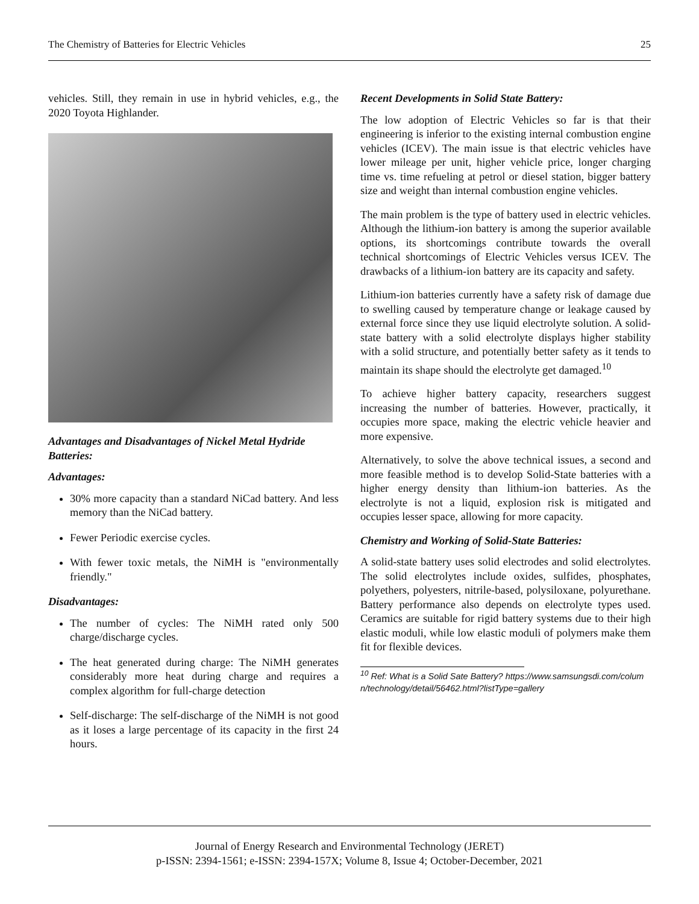The Chemistry of Batteries for Electric Vehicles 25
vehicles. Still, they remain in use in hybrid vehicles, e.g., the 2020 Toyota Highlander.
Advantages and Disadvantages of Nickel Metal Hydride Batteries:
Advantages:
30% more capacity than a standard NiCad battery. And less memory than the NiCad battery.
Fewer Periodic exercise cycles.
With fewer toxic metals, the NiMH is "environmentally friendly."
Disadvantages:
The number of cycles: The NiMH rated only 500 charge/discharge cycles.
The heat generated during charge: The NiMH generates considerably more heat during charge and requires a complex algorithm for full-charge detection
Self-discharge: The self-discharge of the NiMH is not good as it loses a large percentage of its capacity in the first 24 hours.
Recent Developments in Solid State Battery:
The low adoption of Electric Vehicles so far is that their engineering is inferior to the existing internal combustion engine vehicles (ICEV). The main issue is that electric vehicles have lower mileage per unit, higher vehicle price, longer charging time vs. time refueling at petrol or diesel station, bigger battery size and weight than internal combustion engine vehicles.
The main problem is the type of battery used in electric vehicles. Although the lithium-ion battery is among the superior available options, its shortcomings contribute towards the overall technical shortcomings of Electric Vehicles versus ICEV. The drawbacks of a lithium-ion battery are its capacity and safety.
Lithium-ion batteries currently have a safety risk of damage due to swelling caused by temperature change or leakage caused by external force since they use liquid electrolyte solution. A solid-state battery with a solid electrolyte displays higher stability with a solid structure, and potentially better safety as it tends to maintain its shape should the electrolyte get damaged.<sup>10</sup>
To achieve higher battery capacity, researchers suggest increasing the number of batteries. However, practically, it occupies more space, making the electric vehicle heavier and more expensive.
Alternatively, to solve the above technical issues, a second and more feasible method is to develop Solid-State batteries with a higher energy density than lithium-ion batteries. As the electrolyte is not a liquid, explosion risk is mitigated and occupies lesser space, allowing for more capacity.
Chemistry and Working of Solid-State Batteries:
A solid-state battery uses solid electrodes and solid electrolytes. The solid electrolytes include oxides, sulfides, phosphates, polyethers, polyesters, nitrile-based, polysiloxane, polyurethane. Battery performance also depends on electrolyte types used. Ceramics are suitable for rigid battery systems due to their high elastic moduli, while low elastic moduli of polymers make them fit for flexible devices.
<sup>10</sup> Ref: What is a Solid Sate Battery? https://www.samsungsdi.com/column/technology/detail/56462.html?listType=gallery
Journal of Energy Research and Environmental Technology (JERET)
p-ISSN: 2394-1561; e-ISSN: 2394-157X; Volume 8, Issue 4; October-December, 2021